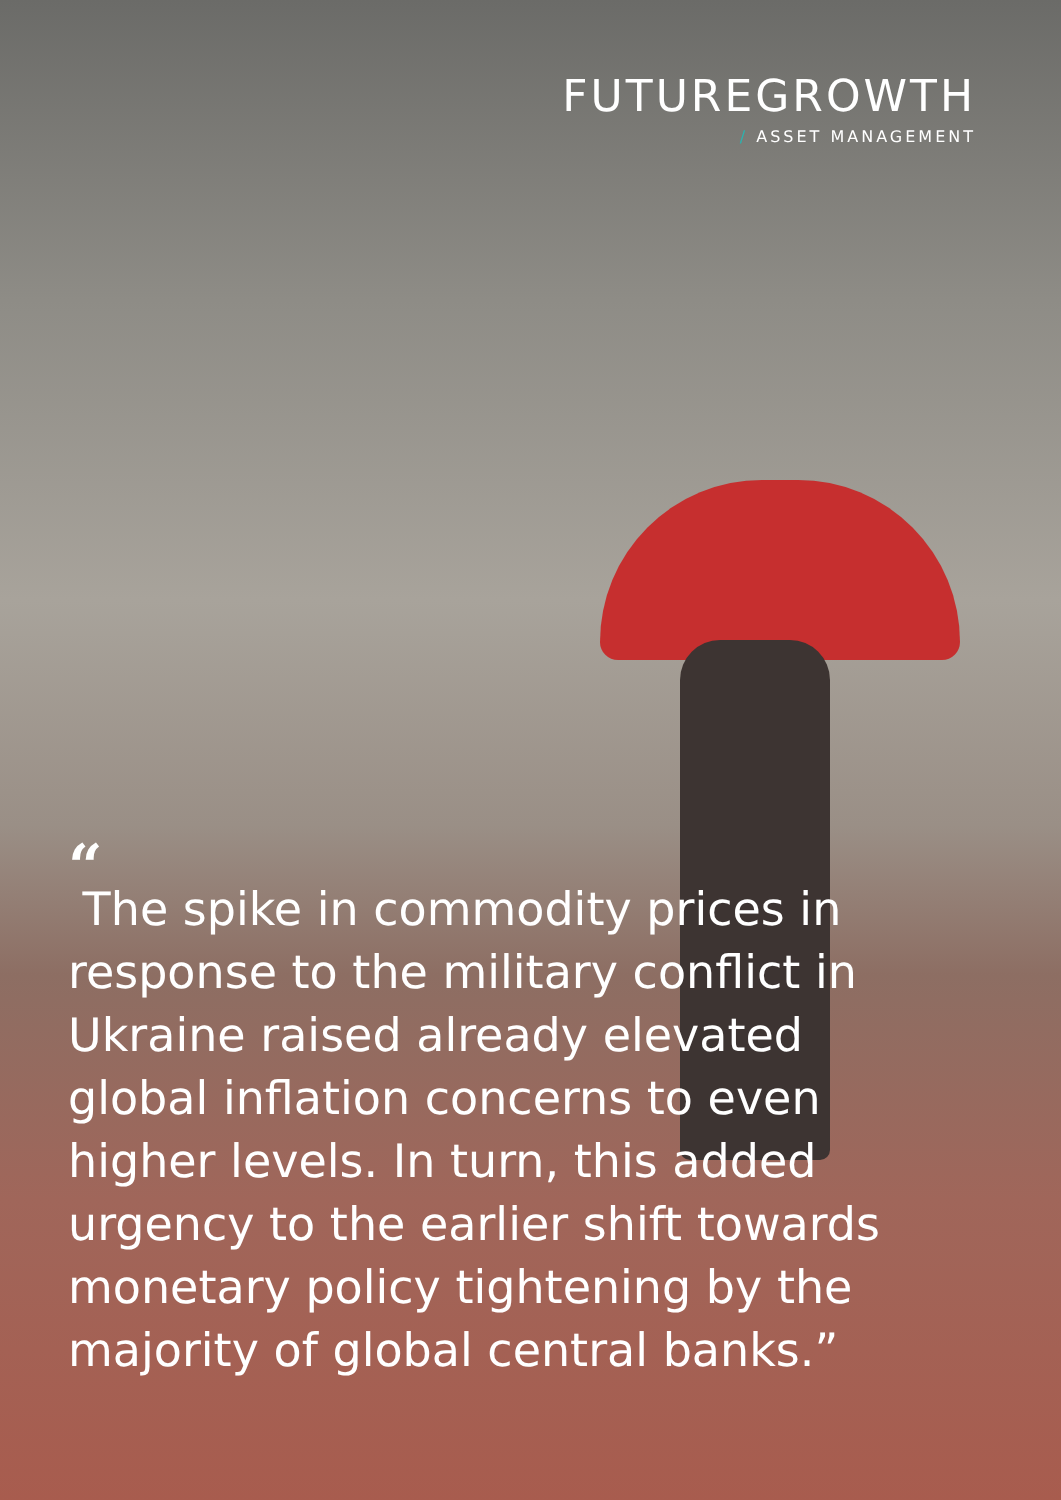FUTUREGROWTH
/ ASSET MANAGEMENT
“
The spike in commodity prices in response to the military conflict in Ukraine raised already elevated global inflation concerns to even higher levels. In turn, this added urgency to the earlier shift towards monetary policy tightening by the majority of global central banks.”